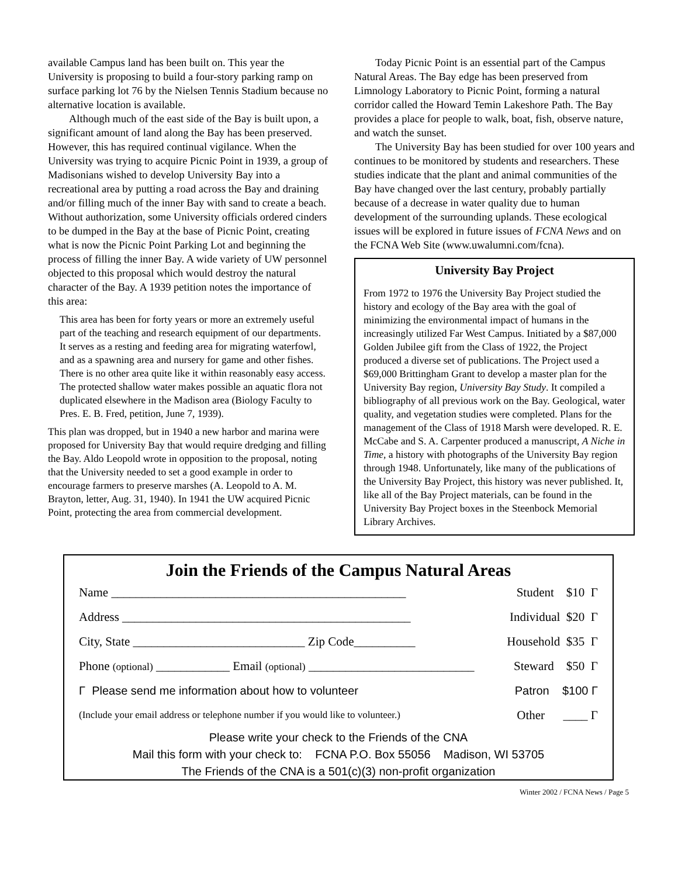available Campus land has been built on. This year the University is proposing to build a four-story parking ramp on surface parking lot 76 by the Nielsen Tennis Stadium because no alternative location is available.
Although much of the east side of the Bay is built upon, a significant amount of land along the Bay has been preserved. However, this has required continual vigilance. When the University was trying to acquire Picnic Point in 1939, a group of Madisonians wished to develop University Bay into a recreational area by putting a road across the Bay and draining and/or filling much of the inner Bay with sand to create a beach. Without authorization, some University officials ordered cinders to be dumped in the Bay at the base of Picnic Point, creating what is now the Picnic Point Parking Lot and beginning the process of filling the inner Bay. A wide variety of UW personnel objected to this proposal which would destroy the natural character of the Bay. A 1939 petition notes the importance of this area:
This area has been for forty years or more an extremely useful part of the teaching and research equipment of our departments. It serves as a resting and feeding area for migrating waterfowl, and as a spawning area and nursery for game and other fishes. There is no other area quite like it within reasonably easy access. The protected shallow water makes possible an aquatic flora not duplicated elsewhere in the Madison area (Biology Faculty to Pres. E. B. Fred, petition, June 7, 1939).
This plan was dropped, but in 1940 a new harbor and marina were proposed for University Bay that would require dredging and filling the Bay. Aldo Leopold wrote in opposition to the proposal, noting that the University needed to set a good example in order to encourage farmers to preserve marshes (A. Leopold to A. M. Brayton, letter, Aug. 31, 1940). In 1941 the UW acquired Picnic Point, protecting the area from commercial development.
Today Picnic Point is an essential part of the Campus Natural Areas. The Bay edge has been preserved from Limnology Laboratory to Picnic Point, forming a natural corridor called the Howard Temin Lakeshore Path. The Bay provides a place for people to walk, boat, fish, observe nature, and watch the sunset.
The University Bay has been studied for over 100 years and continues to be monitored by students and researchers. These studies indicate that the plant and animal communities of the Bay have changed over the last century, probably partially because of a decrease in water quality due to human development of the surrounding uplands. These ecological issues will be explored in future issues of FCNA News and on the FCNA Web Site (www.uwalumni.com/fcna).
University Bay Project
From 1972 to 1976 the University Bay Project studied the history and ecology of the Bay area with the goal of minimizing the environmental impact of humans in the increasingly utilized Far West Campus. Initiated by a $87,000 Golden Jubilee gift from the Class of 1922, the Project produced a diverse set of publications. The Project used a $69,000 Brittingham Grant to develop a master plan for the University Bay region, University Bay Study. It compiled a bibliography of all previous work on the Bay. Geological, water quality, and vegetation studies were completed. Plans for the management of the Class of 1918 Marsh were developed. R. E. McCabe and S. A. Carpenter produced a manuscript, A Niche in Time, a history with photographs of the University Bay region through 1948. Unfortunately, like many of the publications of the University Bay Project, this history was never published. It, like all of the Bay Project materials, can be found in the University Bay Project boxes in the Steenbock Memorial Library Archives.
Join the Friends of the Campus Natural Areas
Name ________________________________________________ Student $10 Γ
Address _______________________________________________ Individual $20 Γ
City, State ____________________________ Zip Code__________ Household $35 Γ
Phone (optional) ____________ Email (optional) ___________________________ Steward $50 Γ
Γ Please send me information about how to volunteer Patron $100 Γ
(Include your email address or telephone number if you would like to volunteer.) Other ____ Γ
Please write your check to the Friends of the CNA
Mail this form with your check to: FCNA P.O. Box 55056 Madison, WI 53705
The Friends of the CNA is a 501(c)(3) non-profit organization
Winter 2002 / FCNA News / Page 5